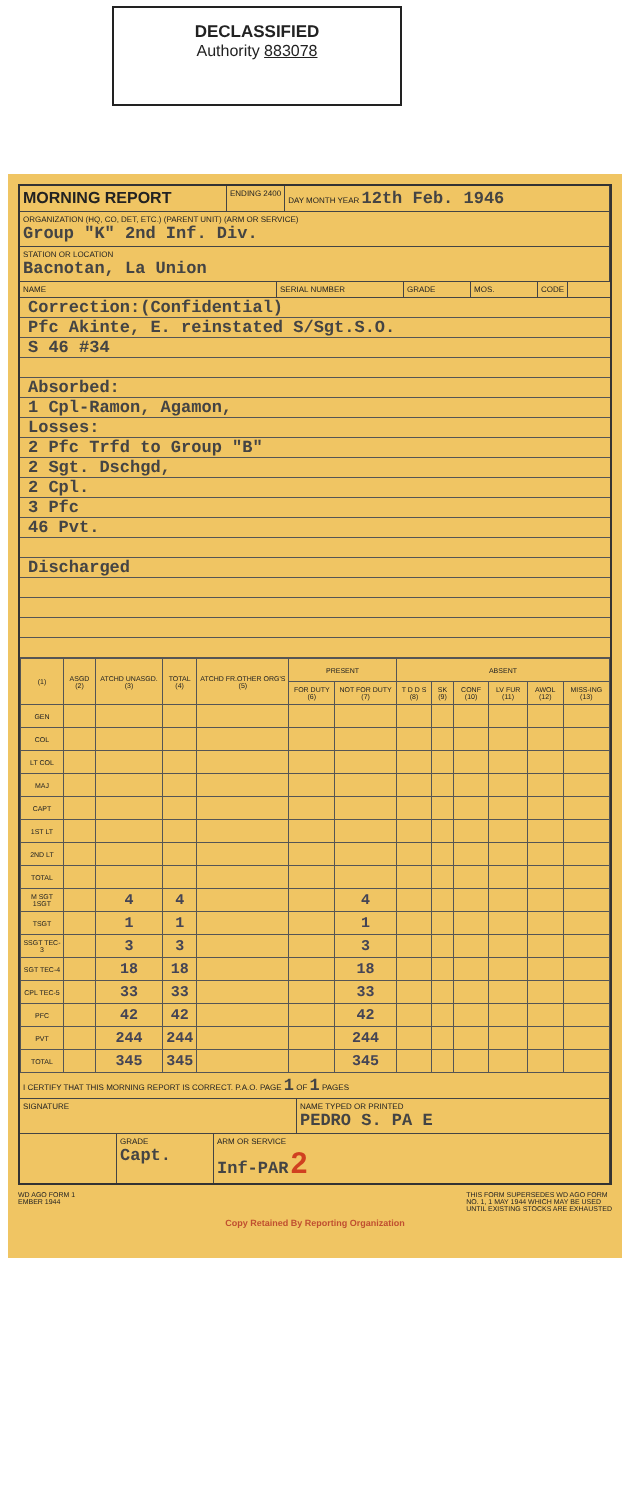DECLASSIFIED
Authority 883078
MORNING REPORT
ENDING 2400 DAY MONTH YEAR 12th Feb. 1946
ORGANIZATION (HQ, CO, DET, ETC.) (PARENT UNIT) (ARM OR SERVICE)
Group "K" 2nd Inf. Div.
STATION OR LOCATION
Bacnotan, La Union
NAME SERIAL NUMBER GRADE MOS. CODE
Correction:(Confidential)
Pfc Akinte, E. reinstated S/Sgt.S.O.
S 46 #34
Absorbed:
1 Cpl-Ramon, Agamon,
Losses:
2 Pfc Trfd to Group "B"
2 Sgt. Dschgd,
2 Cpl.
3 Pfc
46 Pvt.
Discharged
| (1) | ASGD (2) | ATCHD UNASGD. (3) | TOTAL (4) | ATCHD FR.OTHER ORG'S (5) | PRESENT | | ABSENT | | | | | |
| --- | --- | --- | --- | --- | --- | --- | --- | --- | --- | --- | --- | --- |
| | | | | | FOR DUTY (6) | NOT FOR DUTY (7) | T D D S (8) | SK (9) | CONF (10) | LV FUR (11) | AWOL (12) | MISS-ING (13) |
| GEN | | | | | | | | | | | | |
| COL | | | | | | | | | | | | |
| LT COL | | | | | | | | | | | | |
| MAJ | | | | | | | | | | | | |
| CAPT | | | | | | | | | | | | |
| 1ST LT | | | | | | | | | | | | |
| 2ND LT | | | | | | | | | | | | |
| TOTAL | | | | | | | | | | | | |
| M SGT 1SGT | | 4 | 4 | | | 4 | | | | | | |
| TSGT | | 1 | 1 | | | 1 | | | | | | |
| SSGT TEC-3 | | 3 | 3 | | | 3 | | | | | | |
| SGT TEC-4 | | 18 | 18 | | | 18 | | | | | | |
| CPL TEC-5 | | 33 | 33 | | | 33 | | | | | | |
| PFC | | 42 | 42 | | | 42 | | | | | | |
| PVT | | 244 | 244 | | | 244 | | | | | | |
| TOTAL | | 345 | 345 | | | 345 | | | | | | |
I CERTIFY THAT THIS MORNING REPORT IS CORRECT. P.A.O. PAGE 1 OF 1 PAGES
SIGNATURE NAME TYPED OR PRINTED
PEDRO S. PA E
GRADE
Capt.
ARM OR SERVICE
Inf-PAR 2
WD AGO FORM 1
EMBER 1944
THIS FORM SUPERSEDES WD AGO FORM
NO. 1, 1 MAY 1944 WHICH MAY BE USED
UNTIL EXISTING STOCKS ARE EXHAUSTED
Copy Retained By Reporting Organization